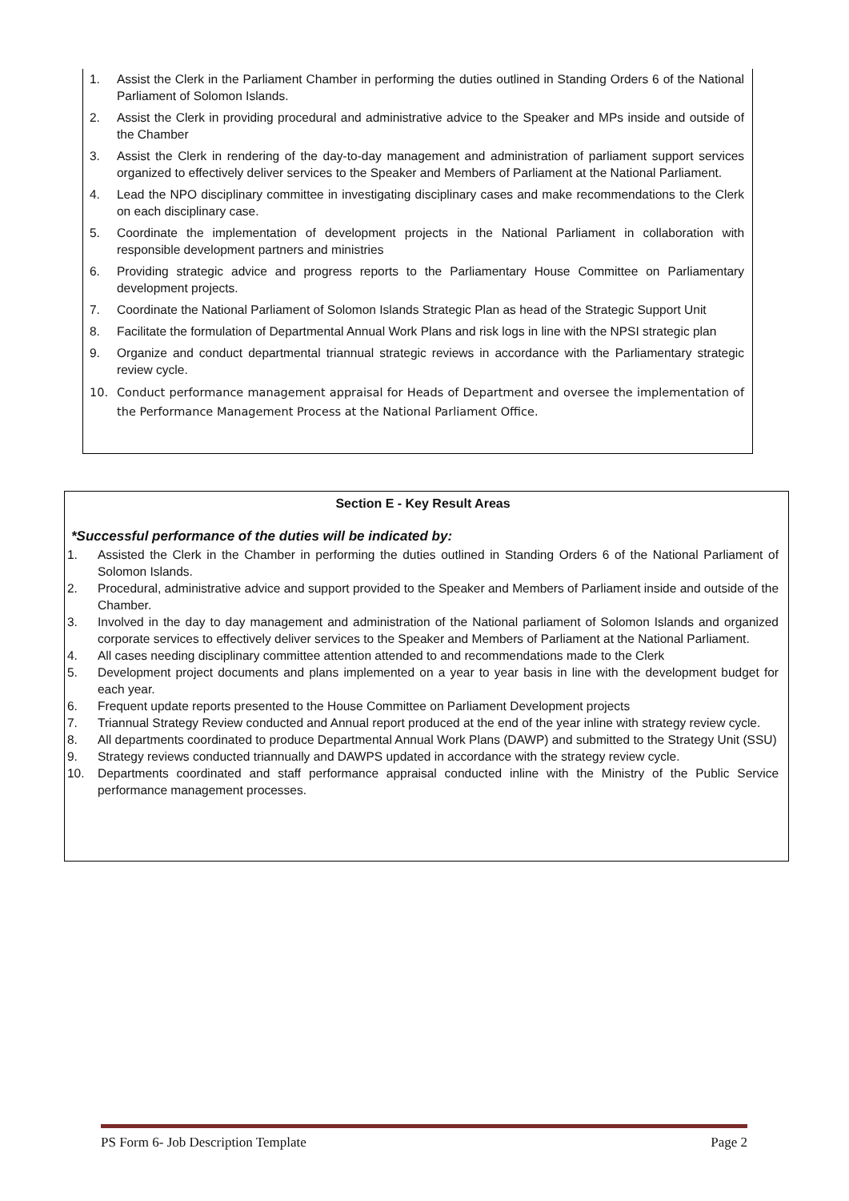1. Assist the Clerk in the Parliament Chamber in performing the duties outlined in Standing Orders 6 of the National Parliament of Solomon Islands.
2. Assist the Clerk in providing procedural and administrative advice to the Speaker and MPs inside and outside of the Chamber
3. Assist the Clerk in rendering of the day-to-day management and administration of parliament support services organized to effectively deliver services to the Speaker and Members of Parliament at the National Parliament.
4. Lead the NPO disciplinary committee in investigating disciplinary cases and make recommendations to the Clerk on each disciplinary case.
5. Coordinate the implementation of development projects in the National Parliament in collaboration with responsible development partners and ministries
6. Providing strategic advice and progress reports to the Parliamentary House Committee on Parliamentary development projects.
7. Coordinate the National Parliament of Solomon Islands Strategic Plan as head of the Strategic Support Unit
8. Facilitate the formulation of Departmental Annual Work Plans and risk logs in line with the NPSI strategic plan
9. Organize and conduct departmental triannual strategic reviews in accordance with the Parliamentary strategic review cycle.
10. Conduct performance management appraisal for Heads of Department and oversee the implementation of the Performance Management Process at the National Parliament Office.
Section E - Key Result Areas
*Successful performance of the duties will be indicated by:
1. Assisted the Clerk in the Chamber in performing the duties outlined in Standing Orders 6 of the National Parliament of Solomon Islands.
2. Procedural, administrative advice and support provided to the Speaker and Members of Parliament inside and outside of the Chamber.
3. Involved in the day to day management and administration of the National parliament of Solomon Islands and organized corporate services to effectively deliver services to the Speaker and Members of Parliament at the National Parliament.
4. All cases needing disciplinary committee attention attended to and recommendations made to the Clerk
5. Development project documents and plans implemented on a year to year basis in line with the development budget for each year.
6. Frequent update reports presented to the House Committee on Parliament Development projects
7. Triannual Strategy Review conducted and Annual report produced at the end of the year inline with strategy review cycle.
8. All departments coordinated to produce Departmental Annual Work Plans (DAWP) and submitted to the Strategy Unit (SSU)
9. Strategy reviews conducted triannually and DAWPS updated in accordance with the strategy review cycle.
10. Departments coordinated and staff performance appraisal conducted inline with the Ministry of the Public Service performance management processes.
PS Form 6- Job Description Template Page 2